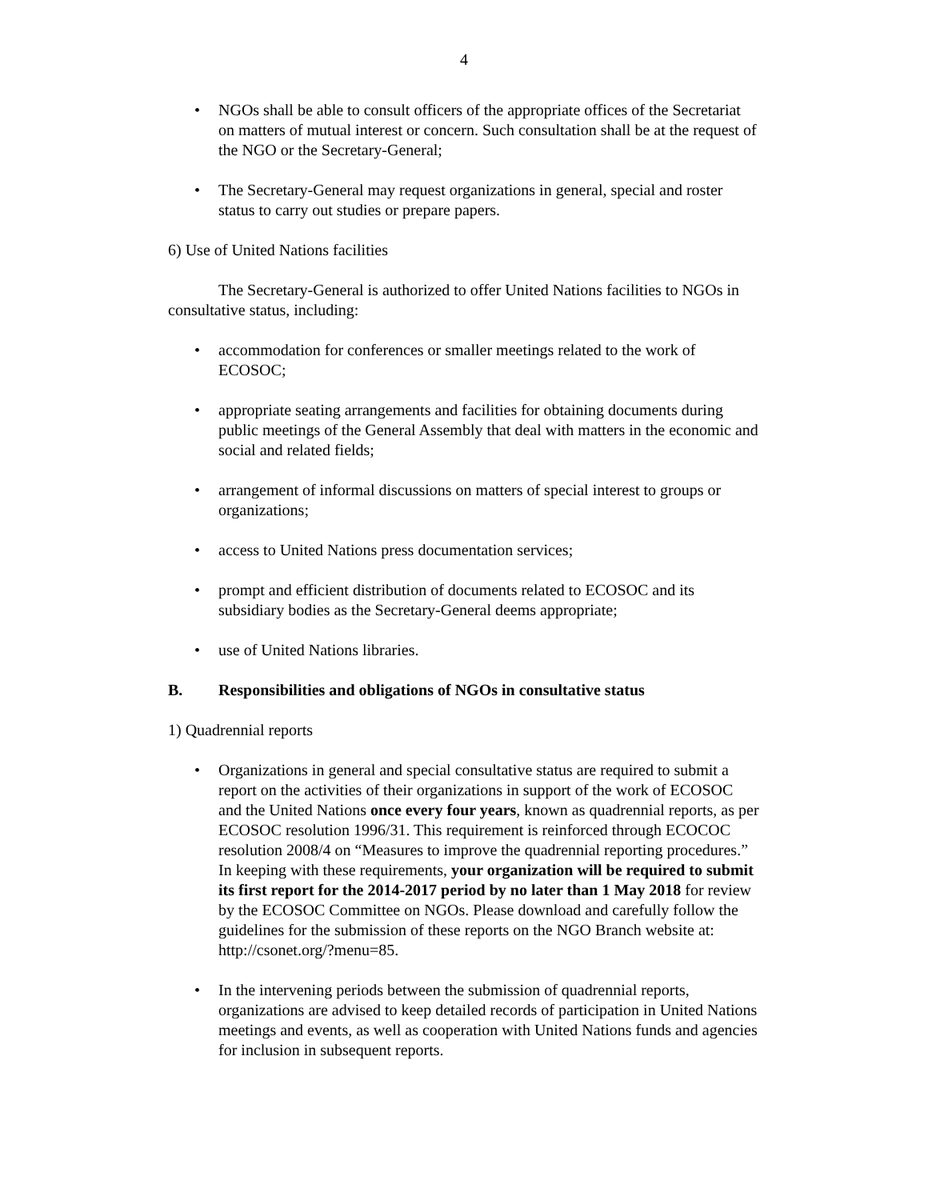4
• NGOs shall be able to consult officers of the appropriate offices of the Secretariat on matters of mutual interest or concern. Such consultation shall be at the request of the NGO or the Secretary-General;
• The Secretary-General may request organizations in general, special and roster status to carry out studies or prepare papers.
6) Use of United Nations facilities
The Secretary-General is authorized to offer United Nations facilities to NGOs in consultative status, including:
• accommodation for conferences or smaller meetings related to the work of ECOSOC;
• appropriate seating arrangements and facilities for obtaining documents during public meetings of the General Assembly that deal with matters in the economic and social and related fields;
• arrangement of informal discussions on matters of special interest to groups or organizations;
• access to United Nations press documentation services;
• prompt and efficient distribution of documents related to ECOSOC and its subsidiary bodies as the Secretary-General deems appropriate;
• use of United Nations libraries.
B. Responsibilities and obligations of NGOs in consultative status
1) Quadrennial reports
• Organizations in general and special consultative status are required to submit a report on the activities of their organizations in support of the work of ECOSOC and the United Nations once every four years, known as quadrennial reports, as per ECOSOC resolution 1996/31. This requirement is reinforced through ECOCOC resolution 2008/4 on “Measures to improve the quadrennial reporting procedures.” In keeping with these requirements, your organization will be required to submit its first report for the 2014-2017 period by no later than 1 May 2018 for review by the ECOSOC Committee on NGOs. Please download and carefully follow the guidelines for the submission of these reports on the NGO Branch website at: http://csonet.org/?menu=85.
• In the intervening periods between the submission of quadrennial reports, organizations are advised to keep detailed records of participation in United Nations meetings and events, as well as cooperation with United Nations funds and agencies for inclusion in subsequent reports.